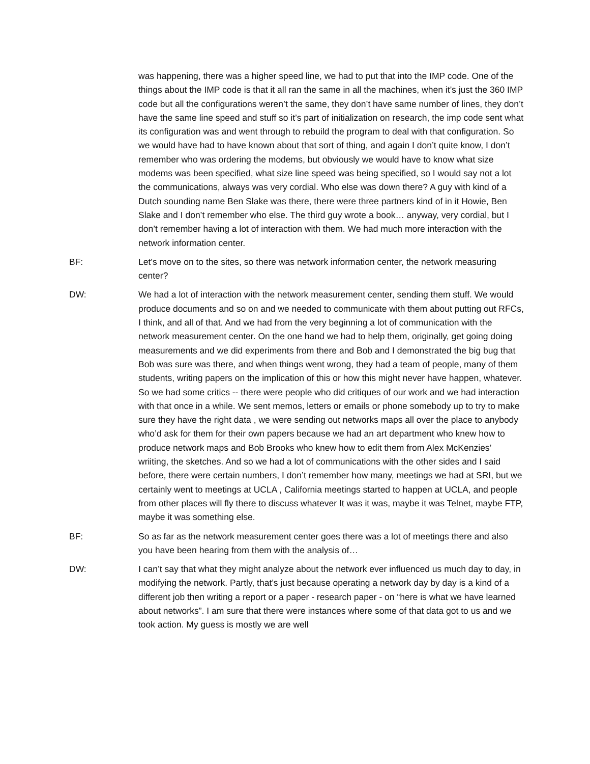was happening, there was a higher speed line, we had to put that into the IMP code. One of the things about the IMP code is that it all ran the same in all the machines, when it’s just the 360 IMP code but all the configurations weren’t the same, they don’t have same number of lines, they don’t have the same line speed and stuff so it’s part of initialization on research, the imp code sent what its configuration was and went through to rebuild the program to deal with that configuration. So we would have had to have known about that sort of thing, and again I don’t quite know, I don’t remember who was ordering the modems, but obviously we would have to know what size modems was been specified, what size line speed was being specified, so I would say not a lot the communications, always was very cordial. Who else was down there? A guy with kind of a Dutch sounding name Ben Slake was there, there were three partners kind of in it Howie, Ben Slake and I don’t remember who else. The third guy wrote a book… anyway, very cordial, but I don’t remember having a lot of interaction with them. We had much more interaction with the network information center.
BF: Let’s move on to the sites, so there was network information center, the network measuring center?
DW: We had a lot of interaction with the network measurement center, sending them stuff. We would produce documents and so on and we needed to communicate with them about putting out RFCs, I think, and all of that. And we had from the very beginning a lot of communication with the network measurement center. On the one hand we had to help them, originally, get going doing measurements and we did experiments from there and Bob and I demonstrated the big bug that Bob was sure was there, and when things went wrong, they had a team of people, many of them students, writing papers on the implication of this or how this might never have happen, whatever. So we had some critics -- there were people who did critiques of our work and we had interaction with that once in a while. We sent memos, letters or emails or phone somebody up to try to make sure they have the right data , we were sending out networks maps all over the place to anybody who’d ask for them for their own papers because we had an art department who knew how to produce network maps and Bob Brooks who knew how to edit them from Alex McKenzies’ wriiting, the sketches. And so we had a lot of communications with the other sides and I said before, there were certain numbers, I don’t remember how many, meetings we had at SRI, but we certainly went to meetings at UCLA , California meetings started to happen at UCLA, and people from other places will fly there to discuss whatever It was it was, maybe it was Telnet, maybe FTP, maybe it was something else.
BF: So as far as the network measurement center goes there was a lot of meetings there and also you have been hearing from them with the analysis of…
DW: I can’t say that what they might analyze about the network ever influenced us much day to day, in modifying the network. Partly, that’s just because operating a network day by day is a kind of a different job then writing a report or a paper - research paper - on “here is what we have learned about networks”. I am sure that there were instances where some of that data got to us and we took action. My guess is mostly we are well